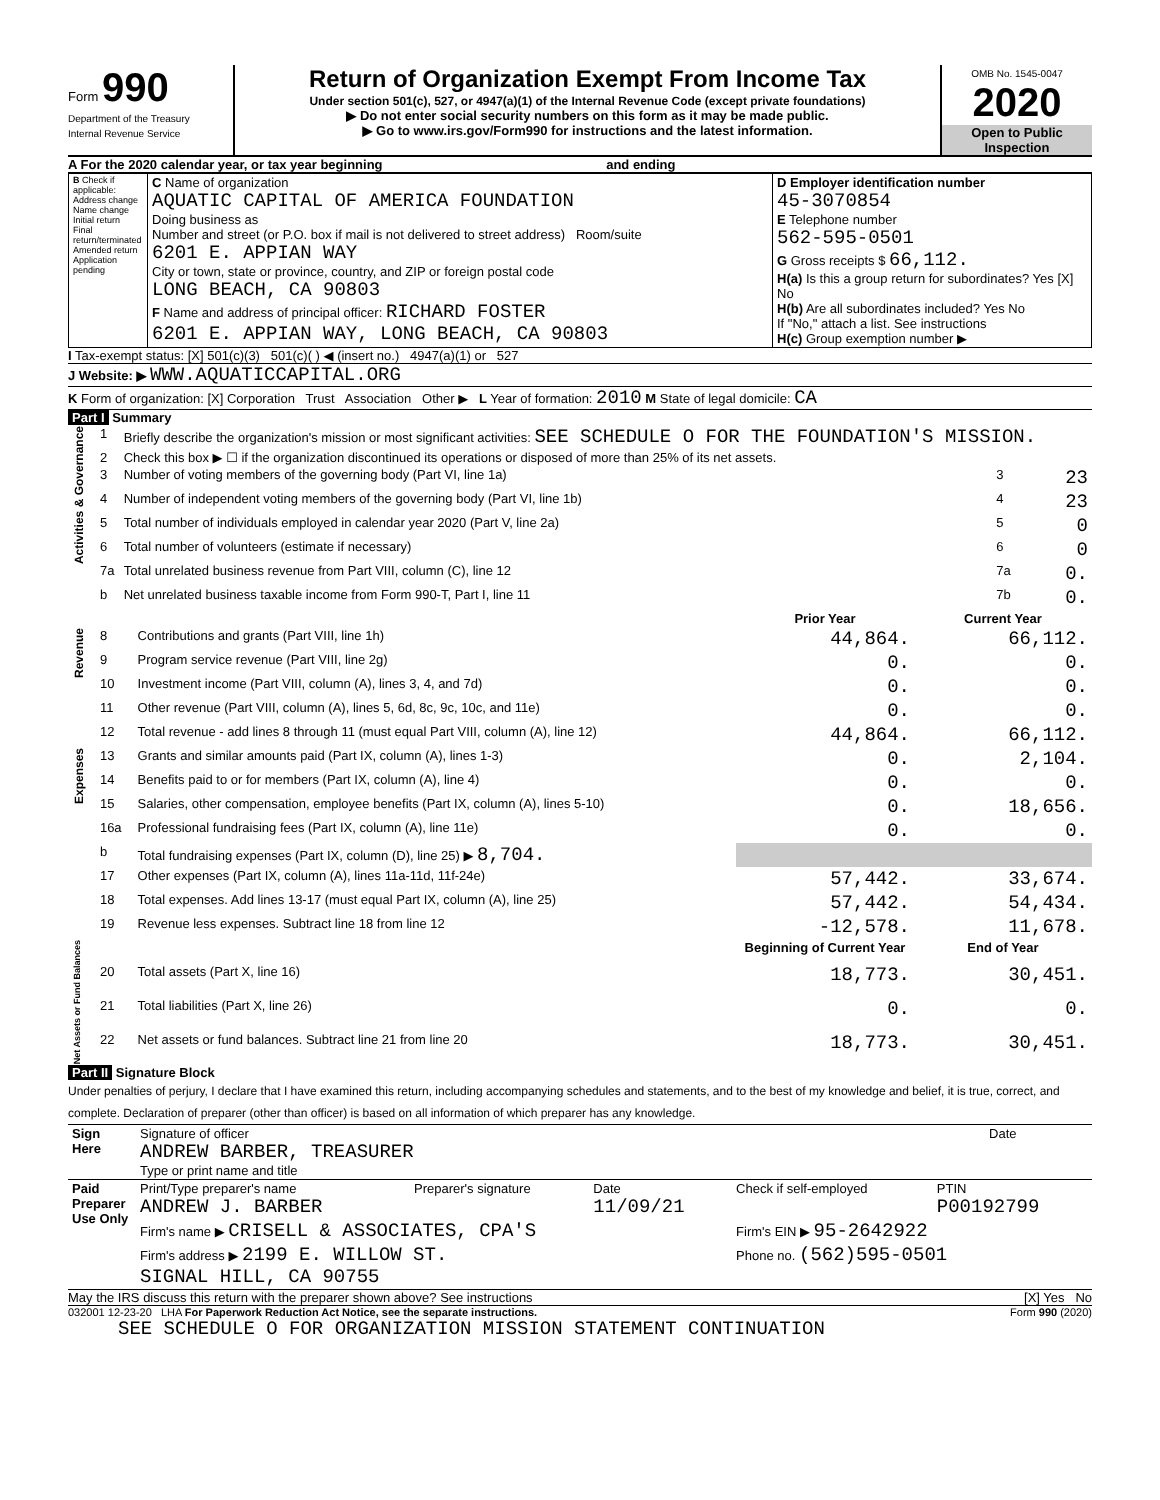Form 990
Department of the Treasury
Internal Revenue Service
Return of Organization Exempt From Income Tax
Under section 501(c), 527, or 4947(a)(1) of the Internal Revenue Code (except private foundations)
▶ Do not enter social security numbers on this form as it may be made public.
▶ Go to www.irs.gov/Form990 for instructions and the latest information.
OMB No. 1545-0047
2020
Open to Public Inspection
A For the 2020 calendar year, or tax year beginning and ending
| B Check if applicable: Address change Name change Initial return Final return/terminated Amended return Application pending | C Name of organization AQUATIC CAPITAL OF AMERICA FOUNDATION Doing business as Number and street (or P.O. box if mail is not delivered to street address) Room/suite 6201 E. APPIAN WAY City or town, state or province, country, and ZIP or foreign postal code LONG BEACH, CA 90803 F Name and address of principal officer: RICHARD FOSTER 6201 E. APPIAN WAY, LONG BEACH, CA 90803 | D Employer identification number 45-3070854 E Telephone number 562-595-0501 G Gross receipts $ 66,112. H(a) Is this a group return for subordinates? Yes [X] No H(b) Are all subordinates included? Yes No If "No," attach a list. See instructions H(c) Group exemption number ▶ |
I Tax-exempt status: [X] 501(c)(3) 501(c)( ) ◀ (insert no.) 4947(a)(1) or 527
J Website: ▶ WWW.AQUATICCAPITAL.ORG
K Form of organization: [X] Corporation Trust Association Other ▶ L Year of formation: 2010 M State of legal domicile: CA
Part I Summary
| Activities & Governance | 1 | Briefly describe the organization's mission or most significant activities: SEE SCHEDULE O FOR THE FOUNDATION'S MISSION. | | |
| | 2 | Check this box ▶ ☐ if the organization discontinued its operations or disposed of more than 25% of its net assets. | | |
| | 3 | Number of voting members of the governing body (Part VI, line 1a) | 3 | 23 |
| | 4 | Number of independent voting members of the governing body (Part VI, line 1b) | 4 | 23 |
| | 5 | Total number of individuals employed in calendar year 2020 (Part V, line 2a) | 5 | 0 |
| | 6 | Total number of volunteers (estimate if necessary) | 6 | 0 |
| | 7a | Total unrelated business revenue from Part VIII, column (C), line 12 | 7a | 0. |
| | b | Net unrelated business taxable income from Form 990-T, Part I, line 11 | 7b | 0. |
| | | | Prior Year | Current Year |
| --- | --- | --- | --- | --- |
| Revenue | 8 | Contributions and grants (Part VIII, line 1h) | 44,864. | 66,112. |
| | 9 | Program service revenue (Part VIII, line 2g) | 0. | 0. |
| | 10 | Investment income (Part VIII, column (A), lines 3, 4, and 7d) | 0. | 0. |
| | 11 | Other revenue (Part VIII, column (A), lines 5, 6d, 8c, 9c, 10c, and 11e) | 0. | 0. |
| | 12 | Total revenue - add lines 8 through 11 (must equal Part VIII, column (A), line 12) | 44,864. | 66,112. |
| Expenses | 13 | Grants and similar amounts paid (Part IX, column (A), lines 1-3) | 0. | 2,104. |
| | 14 | Benefits paid to or for members (Part IX, column (A), line 4) | 0. | 0. |
| | 15 | Salaries, other compensation, employee benefits (Part IX, column (A), lines 5-10) | 0. | 18,656. |
| | 16a | Professional fundraising fees (Part IX, column (A), line 11e) | 0. | 0. |
| | b | Total fundraising expenses (Part IX, column (D), line 25) ▶ 8,704. | | |
| | 17 | Other expenses (Part IX, column (A), lines 11a-11d, 11f-24e) | 57,442. | 33,674. |
| | 18 | Total expenses. Add lines 13-17 (must equal Part IX, column (A), line 25) | 57,442. | 54,434. |
| | 19 | Revenue less expenses. Subtract line 18 from line 12 | -12,578. | 11,678. |
| Net Assets or Fund Balances | | | Beginning of Current Year | End of Year |
| | 20 | Total assets (Part X, line 16) | 18,773. | 30,451. |
| | 21 | Total liabilities (Part X, line 26) | 0. | 0. |
| | 22 | Net assets or fund balances. Subtract line 21 from line 20 | 18,773. | 30,451. |
Part II Signature Block
Under penalties of perjury, I declare that I have examined this return, including accompanying schedules and statements, and to the best of my knowledge and belief, it is true, correct, and complete. Declaration of preparer (other than officer) is based on all information of which preparer has any knowledge.
| Sign Here | Signature of officer ANDREW BARBER, TREASURER Type or print name and title | Date |
| Paid Preparer Use Only | Print/Type preparer's name ANDREW J. BARBER | Preparer's signature | Date 11/09/21 | Check if self-employed | PTIN P00192799 |
| | Firm's name ▶ CRISELL & ASSOCIATES, CPA'S | | | Firm's EIN ▶ 95-2642922 | |
| | Firm's address ▶ 2199 E. WILLOW ST. SIGNAL HILL, CA 90755 | | | Phone no. (562)595-0501 | |
May the IRS discuss this return with the preparer shown above? See instructions [X] Yes No
032001 12-23-20 LHA For Paperwork Reduction Act Notice, see the separate instructions. Form 990 (2020)
SEE SCHEDULE O FOR ORGANIZATION MISSION STATEMENT CONTINUATION